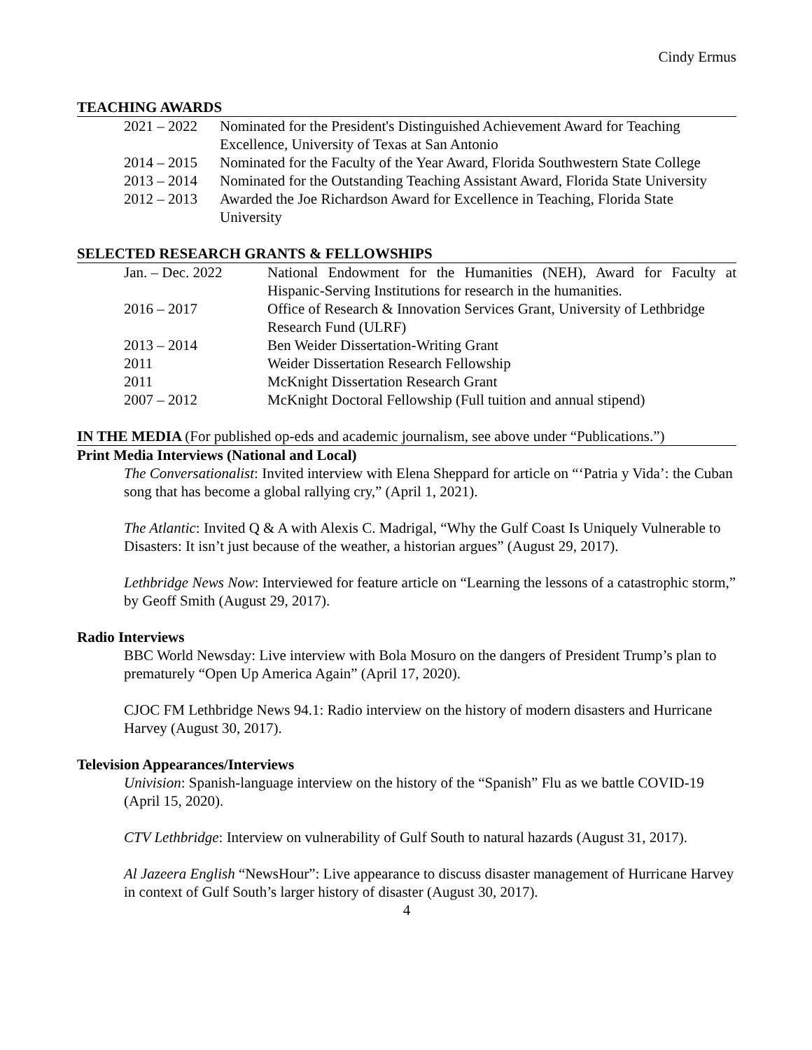Cindy Ermus
TEACHING AWARDS
| 2021 – 2022 | Nominated for the President's Distinguished Achievement Award for Teaching Excellence, University of Texas at San Antonio |
| 2014 – 2015 | Nominated for the Faculty of the Year Award, Florida Southwestern State College |
| 2013 – 2014 | Nominated for the Outstanding Teaching Assistant Award, Florida State University |
| 2012 – 2013 | Awarded the Joe Richardson Award for Excellence in Teaching, Florida State University |
SELECTED RESEARCH GRANTS & FELLOWSHIPS
| Jan. – Dec. 2022 | National Endowment for the Humanities (NEH), Award for Faculty at Hispanic-Serving Institutions for research in the humanities. |
| 2016 – 2017 | Office of Research & Innovation Services Grant, University of Lethbridge Research Fund (ULRF) |
| 2013 – 2014 | Ben Weider Dissertation-Writing Grant |
| 2011 | Weider Dissertation Research Fellowship |
| 2011 | McKnight Dissertation Research Grant |
| 2007 – 2012 | McKnight Doctoral Fellowship (Full tuition and annual stipend) |
IN THE MEDIA (For published op-eds and academic journalism, see above under “Publications.”)
Print Media Interviews (National and Local)
The Conversationalist: Invited interview with Elena Sheppard for article on “‘Patria y Vida’: the Cuban song that has become a global rallying cry,” (April 1, 2021).
The Atlantic: Invited Q & A with Alexis C. Madrigal, “Why the Gulf Coast Is Uniquely Vulnerable to Disasters: It isn’t just because of the weather, a historian argues” (August 29, 2017).
Lethbridge News Now: Interviewed for feature article on “Learning the lessons of a catastrophic storm,” by Geoff Smith (August 29, 2017).
Radio Interviews
BBC World Newsday: Live interview with Bola Mosuro on the dangers of President Trump’s plan to prematurely “Open Up America Again” (April 17, 2020).
CJOC FM Lethbridge News 94.1: Radio interview on the history of modern disasters and Hurricane Harvey (August 30, 2017).
Television Appearances/Interviews
Univision: Spanish-language interview on the history of the “Spanish” Flu as we battle COVID-19 (April 15, 2020).
CTV Lethbridge: Interview on vulnerability of Gulf South to natural hazards (August 31, 2017).
Al Jazeera English “NewsHour”: Live appearance to discuss disaster management of Hurricane Harvey in context of Gulf South’s larger history of disaster (August 30, 2017).
4